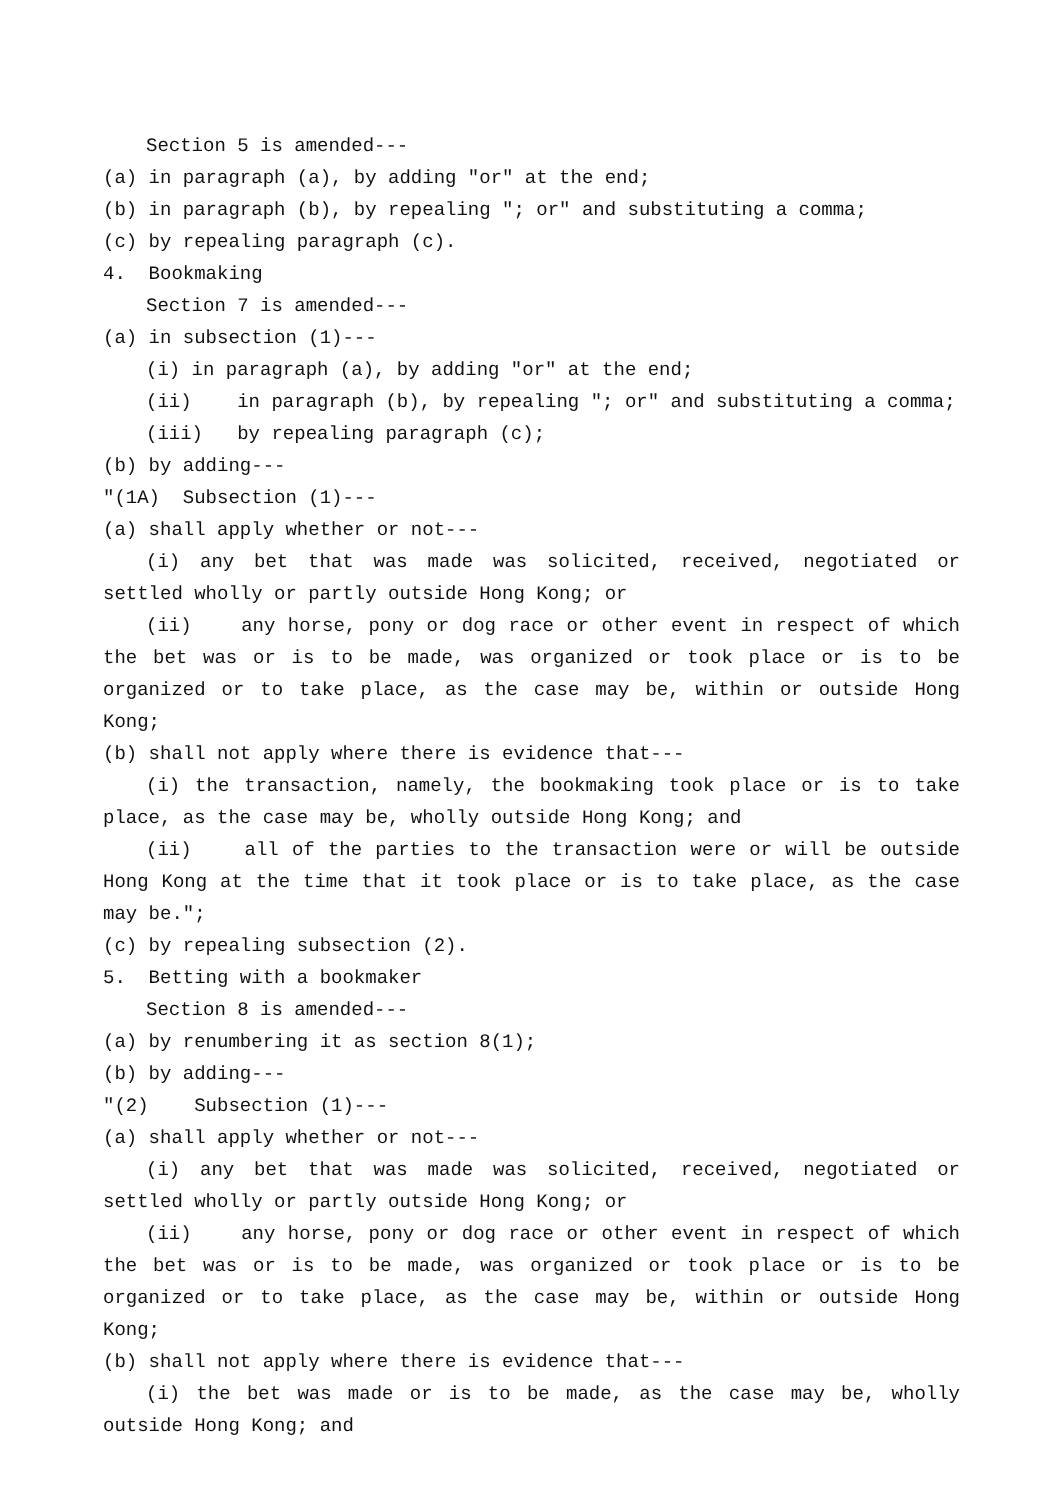Section 5 is amended---
(a) in paragraph (a), by adding "or" at the end;
(b) in paragraph (b), by repealing "; or" and substituting a comma;
(c) by repealing paragraph (c).
4. Bookmaking
Section 7 is amended---
(a) in subsection (1)---
(i) in paragraph (a), by adding "or" at the end;
(ii) in paragraph (b), by repealing "; or" and substituting a comma;
(iii) by repealing paragraph (c);
(b) by adding---
"(1A) Subsection (1)---
(a) shall apply whether or not---
(i) any bet that was made was solicited, received, negotiated or settled wholly or partly outside Hong Kong; or
(ii) any horse, pony or dog race or other event in respect of which the bet was or is to be made, was organized or took place or is to be organized or to take place, as the case may be, within or outside Hong Kong;
(b) shall not apply where there is evidence that---
(i) the transaction, namely, the bookmaking took place or is to take place, as the case may be, wholly outside Hong Kong; and
(ii) all of the parties to the transaction were or will be outside Hong Kong at the time that it took place or is to take place, as the case may be.";
(c) by repealing subsection (2).
5. Betting with a bookmaker
Section 8 is amended---
(a) by renumbering it as section 8(1);
(b) by adding---
"(2) Subsection (1)---
(a) shall apply whether or not---
(i) any bet that was made was solicited, received, negotiated or settled wholly or partly outside Hong Kong; or
(ii) any horse, pony or dog race or other event in respect of which the bet was or is to be made, was organized or took place or is to be organized or to take place, as the case may be, within or outside Hong Kong;
(b) shall not apply where there is evidence that---
(i) the bet was made or is to be made, as the case may be, wholly outside Hong Kong; and